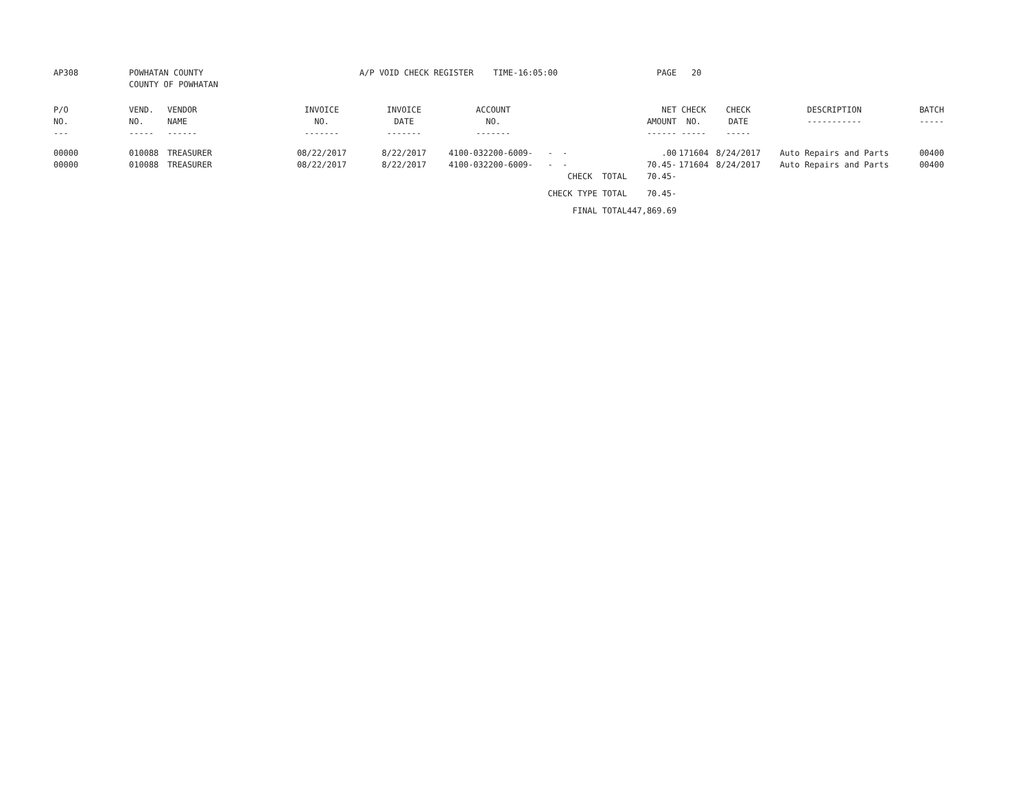| AP308 | POWHATAN COUNTY COUNTY OF POWHATAN | | | A/P VOID CHECK REGISTER TIME-16:05:00 | | | PAGE | 20 | | | |
| P/O NO. --- | VEND. NO. ----- | VENDOR NAME ------ | INVOICE NO. ------- | INVOICE DATE ------- | ACCOUNT NO. ------- | | NET AMOUNT ------ | CHECK NO. ----- | CHECK DATE ----- | DESCRIPTION ----------- | BATCH ----- |
| 00000 | 010088 | TREASURER | 08/22/2017 | 8/22/2017 | 4100-032200-6009- | - - | .00 | 171604 | 8/24/2017 | Auto Repairs and Parts | 00400 |
| 00000 | 010088 | TREASURER | 08/22/2017 | 8/22/2017 | 4100-032200-6009- | - - | 70.45- | 171604 | 8/24/2017 | Auto Repairs and Parts | 00400 |
| | | | | | | CHECK TOTAL | 70.45- | | | | |
| | | | | | | CHECK TYPE TOTAL | 70.45- | | | | |
| | | | | | | FINAL TOTAL | 447,869.69 | | | | |